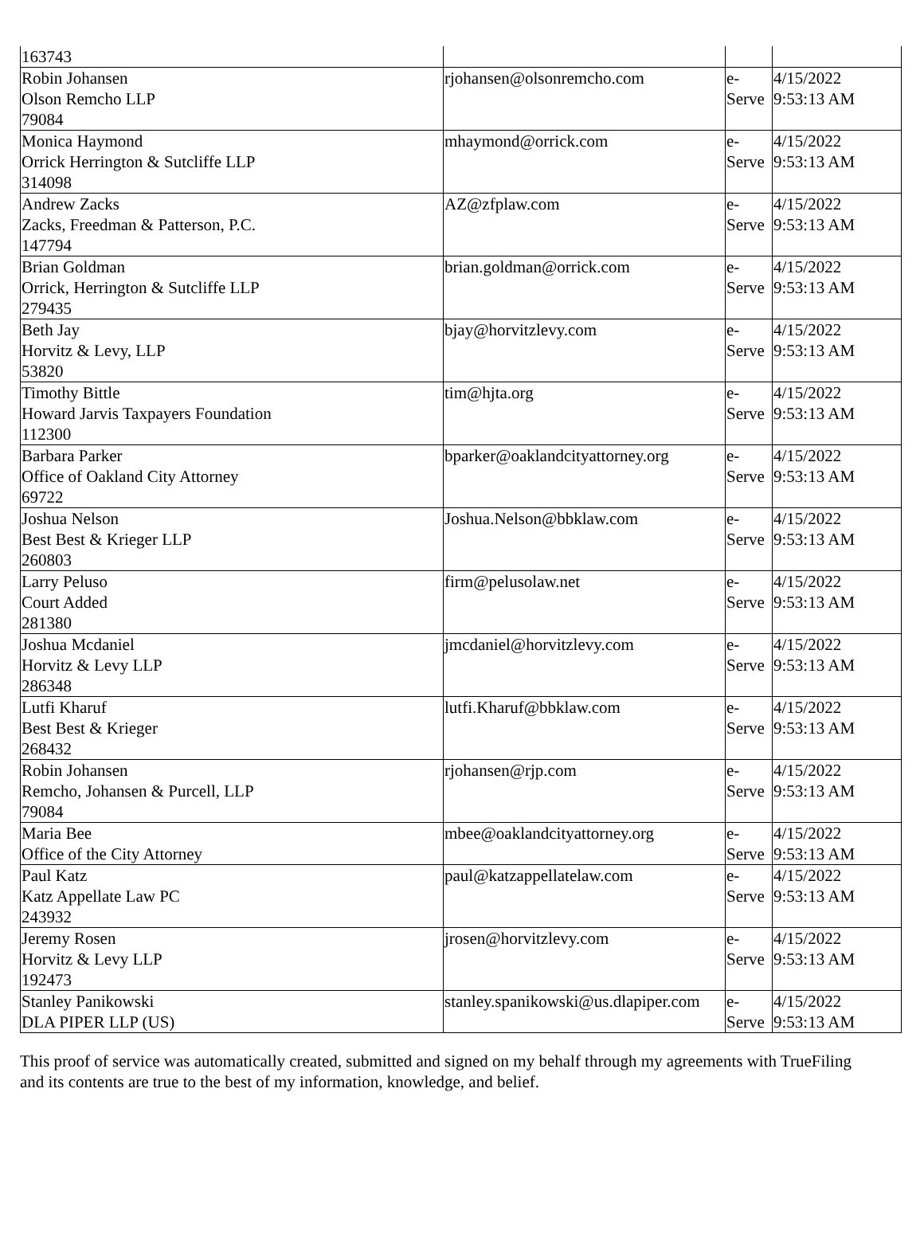| 163743 | | | |
| Robin Johansen Olson Remcho LLP 79084 | rjohansen@olsonremcho.com | e- Serve | 4/15/2022 9:53:13 AM |
| Monica Haymond Orrick Herrington & Sutcliffe LLP 314098 | mhaymond@orrick.com | e- Serve | 4/15/2022 9:53:13 AM |
| Andrew Zacks Zacks, Freedman & Patterson, P.C. 147794 | AZ@zfplaw.com | e- Serve | 4/15/2022 9:53:13 AM |
| Brian Goldman Orrick, Herrington & Sutcliffe LLP 279435 | brian.goldman@orrick.com | e- Serve | 4/15/2022 9:53:13 AM |
| Beth Jay Horvitz & Levy, LLP 53820 | bjay@horvitzlevy.com | e- Serve | 4/15/2022 9:53:13 AM |
| Timothy Bittle Howard Jarvis Taxpayers Foundation 112300 | tim@hjta.org | e- Serve | 4/15/2022 9:53:13 AM |
| Barbara Parker Office of Oakland City Attorney 69722 | bparker@oaklandcityattorney.org | e- Serve | 4/15/2022 9:53:13 AM |
| Joshua Nelson Best Best & Krieger LLP 260803 | Joshua.Nelson@bbklaw.com | e- Serve | 4/15/2022 9:53:13 AM |
| Larry Peluso Court Added 281380 | firm@pelusolaw.net | e- Serve | 4/15/2022 9:53:13 AM |
| Joshua Mcdaniel Horvitz & Levy LLP 286348 | jmcdaniel@horvitzlevy.com | e- Serve | 4/15/2022 9:53:13 AM |
| Lutfi Kharuf Best Best & Krieger 268432 | lutfi.Kharuf@bbklaw.com | e- Serve | 4/15/2022 9:53:13 AM |
| Robin Johansen Remcho, Johansen & Purcell, LLP 79084 | rjohansen@rjp.com | e- Serve | 4/15/2022 9:53:13 AM |
| Maria Bee Office of the City Attorney | mbee@oaklandcityattorney.org | e- Serve | 4/15/2022 9:53:13 AM |
| Paul Katz Katz Appellate Law PC 243932 | paul@katzappellatelaw.com | e- Serve | 4/15/2022 9:53:13 AM |
| Jeremy Rosen Horvitz & Levy LLP 192473 | jrosen@horvitzlevy.com | e- Serve | 4/15/2022 9:53:13 AM |
| Stanley Panikowski DLA PIPER LLP (US) | stanley.spanikowski@us.dlapiper.com | e- Serve | 4/15/2022 9:53:13 AM |
This proof of service was automatically created, submitted and signed on my behalf through my agreements with TrueFiling and its contents are true to the best of my information, knowledge, and belief.